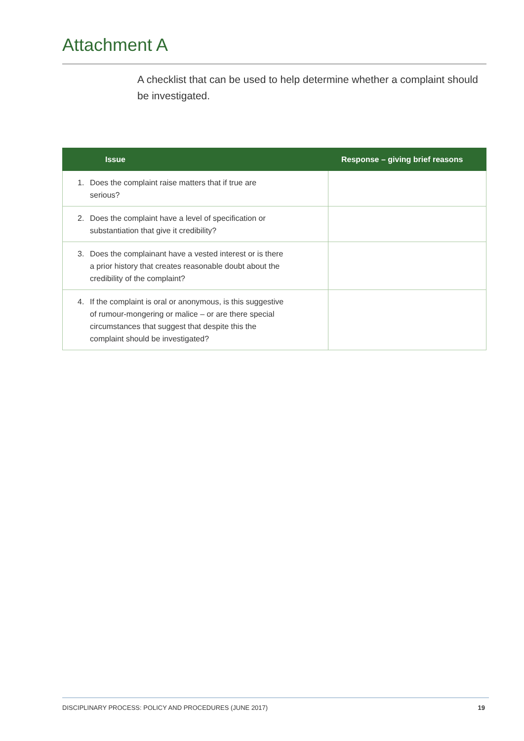Attachment A
A checklist that can be used to help determine whether a complaint should be investigated.
| Issue | Response – giving brief reasons |
| --- | --- |
| 1. Does the complaint raise matters that if true are serious? | |
| 2. Does the complaint have a level of specification or substantiation that give it credibility? | |
| 3. Does the complainant have a vested interest or is there a prior history that creates reasonable doubt about the credibility of the complaint? | |
| 4. If the complaint is oral or anonymous, is this suggestive of rumour-mongering or malice – or are there special circumstances that suggest that despite this the complaint should be investigated? | |
DISCIPLINARY PROCESS: POLICY AND PROCEDURES (JUNE 2017) 19